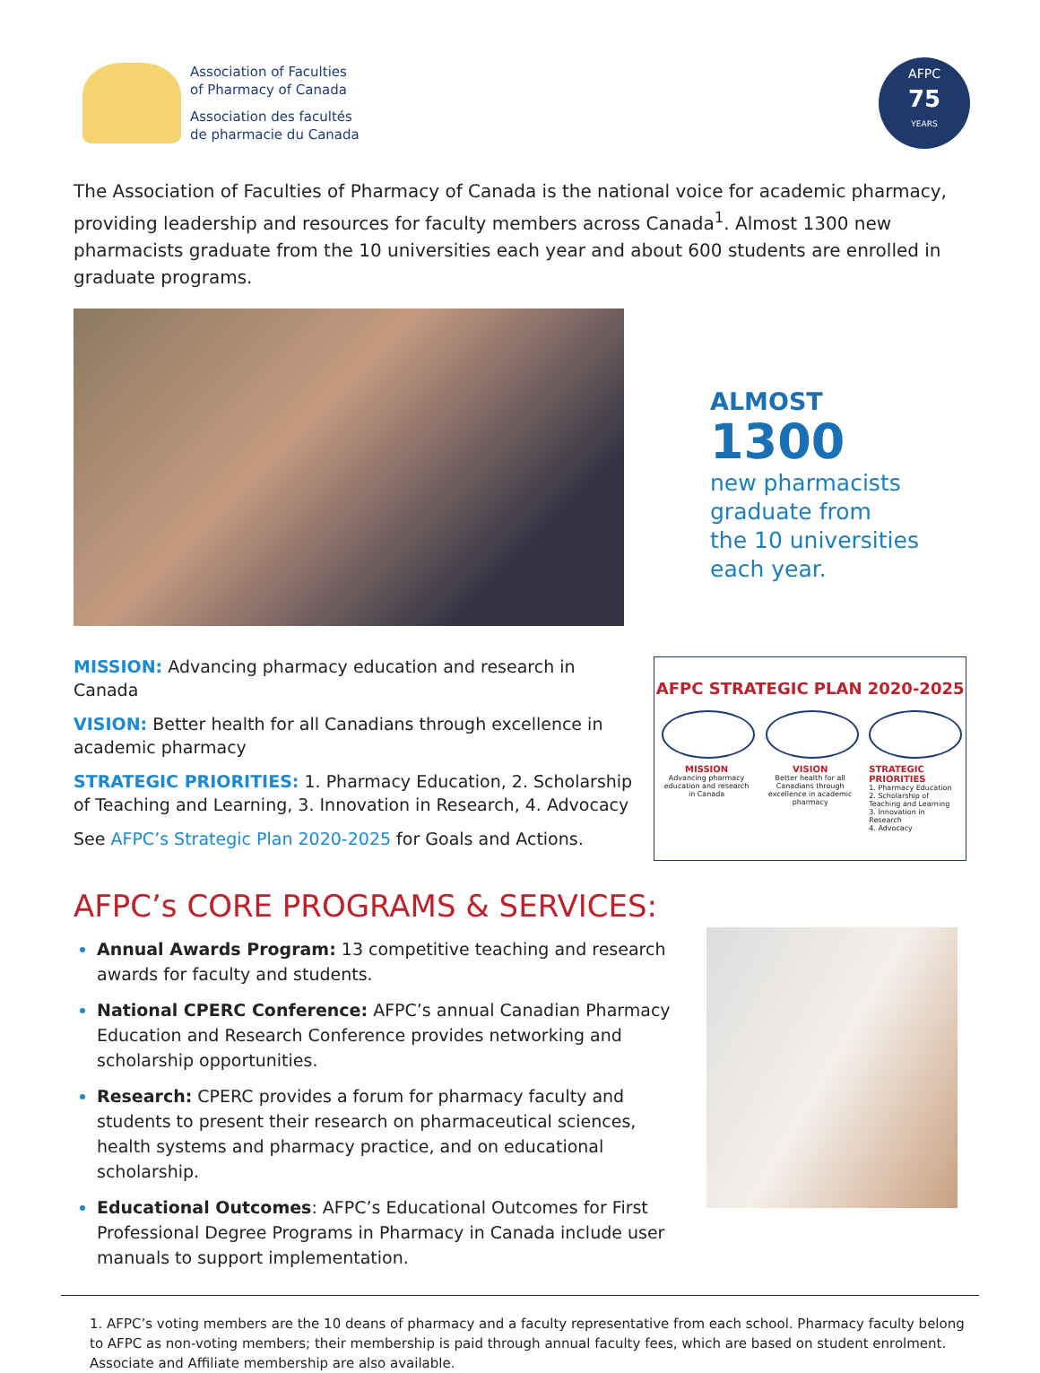Association of Faculties
of Pharmacy of Canada
Association des facultés
de pharmacie du Canada
AFPC
75
YEARS
The Association of Faculties of Pharmacy of Canada is the national voice for academic pharmacy, providing leadership and resources for faculty members across Canada<sup>1</sup>. Almost 1300 new pharmacists graduate from the 10 universities each year and about 600 students are enrolled in graduate programs.
ALMOST
1300
new pharmacists
graduate from
the 10 universities
each year.
MISSION: Advancing pharmacy education and research in Canada
VISION: Better health for all Canadians through excellence in academic pharmacy
STRATEGIC PRIORITIES: 1. Pharmacy Education, 2. Scholarship of Teaching and Learning, 3. Innovation in Research, 4. Advocacy
See AFPC’s Strategic Plan 2020-2025 for Goals and Actions.
AFPC STRATEGIC PLAN 2020-2025
MISSION
Advancing pharmacy education and research in Canada
VISION
Better health for all Canadians through excellence in academic pharmacy
STRATEGIC PRIORITIES
1. Pharmacy Education
2. Scholarship of Teaching and Learning
3. Innovation in Research
4. Advocacy
AFPC’s CORE PROGRAMS & SERVICES:
Annual Awards Program: 13 competitive teaching and research awards for faculty and students.
National CPERC Conference: AFPC’s annual Canadian Pharmacy Education and Research Conference provides networking and scholarship opportunities.
Research: CPERC provides a forum for pharmacy faculty and students to present their research on pharmaceutical sciences, health systems and pharmacy practice, and on educational scholarship.
Educational Outcomes: AFPC’s Educational Outcomes for First Professional Degree Programs in Pharmacy in Canada include user manuals to support implementation.
1. AFPC’s voting members are the 10 deans of pharmacy and a faculty representative from each school. Pharmacy faculty belong to AFPC as non-voting members; their membership is paid through annual faculty fees, which are based on student enrolment. Associate and Affiliate membership are also available.